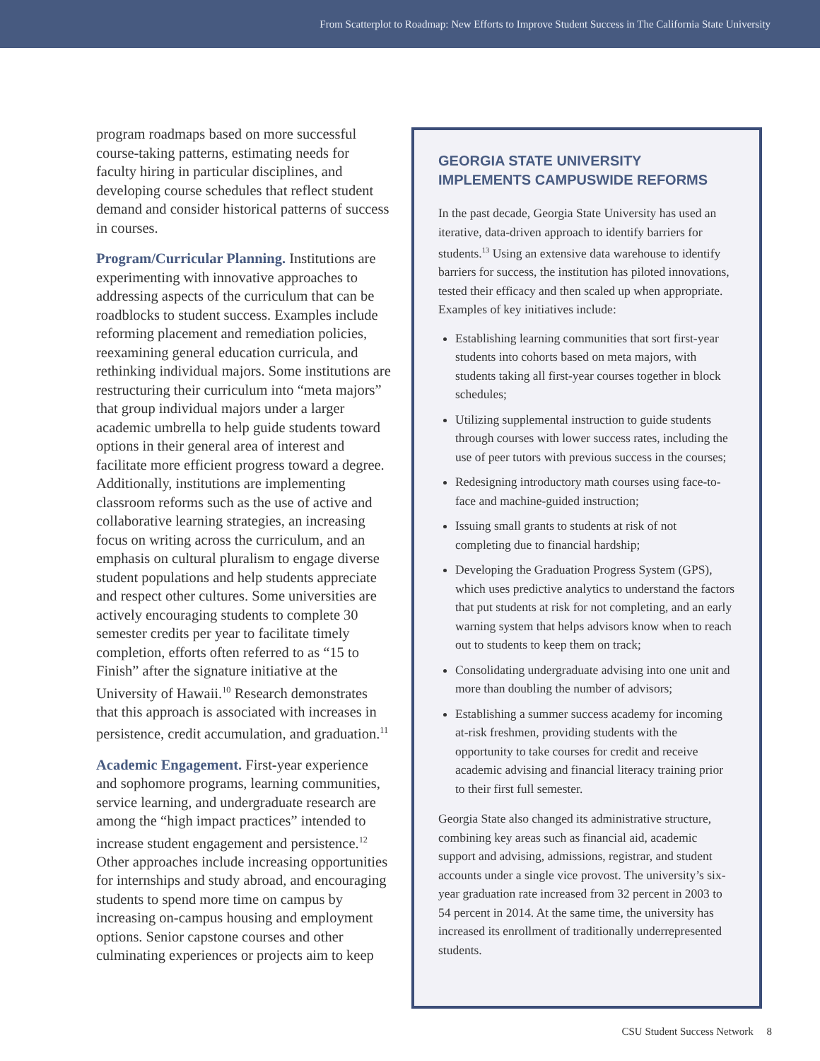From Scatterplot to Roadmap: New Efforts to Improve Student Success in The California State University
program roadmaps based on more successful course-taking patterns, estimating needs for faculty hiring in particular disciplines, and developing course schedules that reflect student demand and consider historical patterns of success in courses.
Program/Curricular Planning. Institutions are experimenting with innovative approaches to addressing aspects of the curriculum that can be roadblocks to student success. Examples include reforming placement and remediation policies, reexamining general education curricula, and rethinking individual majors. Some institutions are restructuring their curriculum into “meta majors” that group individual majors under a larger academic umbrella to help guide students toward options in their general area of interest and facilitate more efficient progress toward a degree. Additionally, institutions are implementing classroom reforms such as the use of active and collaborative learning strategies, an increasing focus on writing across the curriculum, and an emphasis on cultural pluralism to engage diverse student populations and help students appreciate and respect other cultures. Some universities are actively encouraging students to complete 30 semester credits per year to facilitate timely completion, efforts often referred to as “15 to Finish” after the signature initiative at the University of Hawaii.<sup>10</sup> Research demonstrates that this approach is associated with increases in persistence, credit accumulation, and graduation.<sup>11</sup>
Academic Engagement. First-year experience and sophomore programs, learning communities, service learning, and undergraduate research are among the “high impact practices” intended to increase student engagement and persistence.<sup>12</sup> Other approaches include increasing opportunities for internships and study abroad, and encouraging students to spend more time on campus by increasing on-campus housing and employment options. Senior capstone courses and other culminating experiences or projects aim to keep
GEORGIA STATE UNIVERSITY IMPLEMENTS CAMPUSWIDE REFORMS
In the past decade, Georgia State University has used an iterative, data-driven approach to identify barriers for students.<sup>13</sup> Using an extensive data warehouse to identify barriers for success, the institution has piloted innovations, tested their efficacy and then scaled up when appropriate. Examples of key initiatives include:
Establishing learning communities that sort first-year students into cohorts based on meta majors, with students taking all first-year courses together in block schedules;
Utilizing supplemental instruction to guide students through courses with lower success rates, including the use of peer tutors with previous success in the courses;
Redesigning introductory math courses using face-to-face and machine-guided instruction;
Issuing small grants to students at risk of not completing due to financial hardship;
Developing the Graduation Progress System (GPS), which uses predictive analytics to understand the factors that put students at risk for not completing, and an early warning system that helps advisors know when to reach out to students to keep them on track;
Consolidating undergraduate advising into one unit and more than doubling the number of advisors;
Establishing a summer success academy for incoming at-risk freshmen, providing students with the opportunity to take courses for credit and receive academic advising and financial literacy training prior to their first full semester.
Georgia State also changed its administrative structure, combining key areas such as financial aid, academic support and advising, admissions, registrar, and student accounts under a single vice provost. The university’s six-year graduation rate increased from 32 percent in 2003 to 54 percent in 2014. At the same time, the university has increased its enrollment of traditionally underrepresented students.
CSU Student Success Network 8